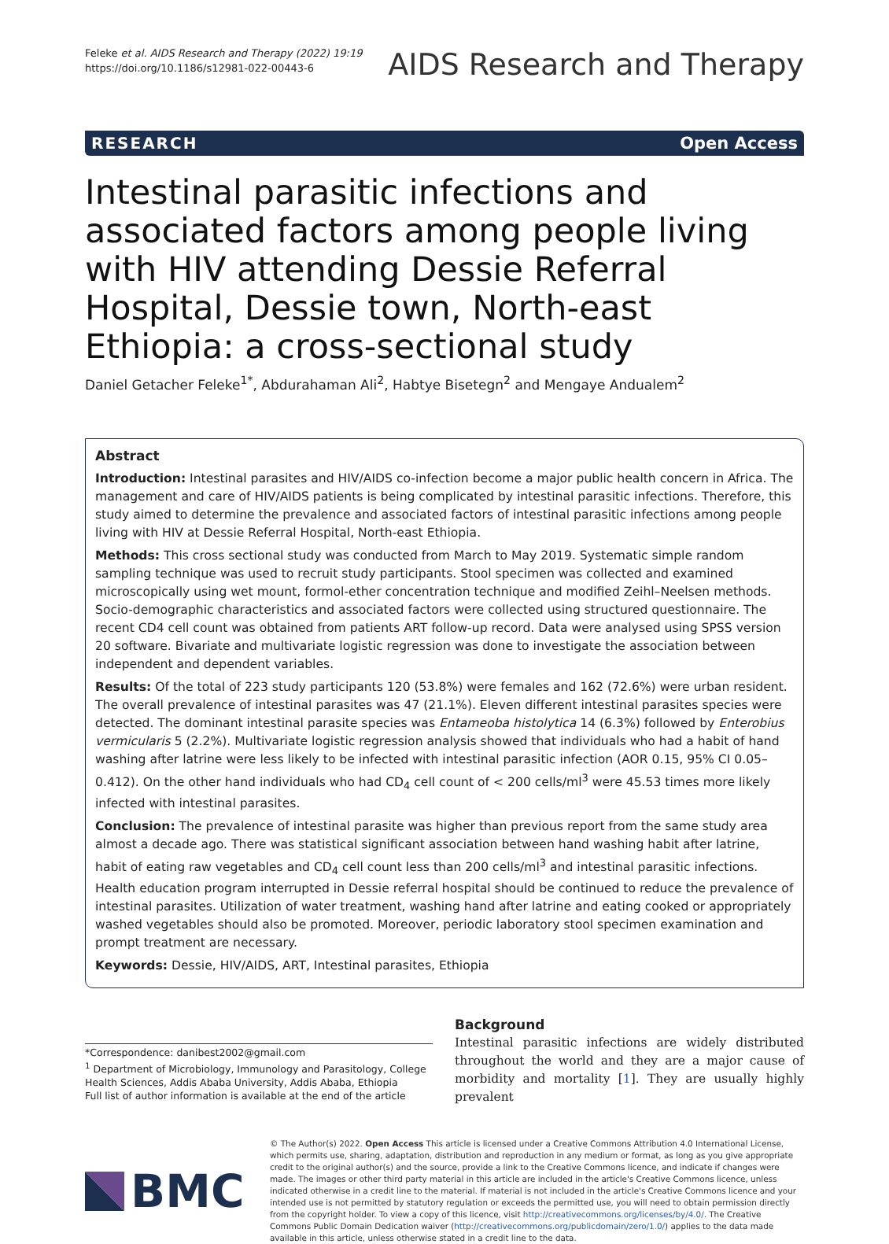Feleke et al. AIDS Research and Therapy (2022) 19:19
https://doi.org/10.1186/s12981-022-00443-6
AIDS Research and Therapy
RESEARCH Open Access
Intestinal parasitic infections and associated factors among people living with HIV attending Dessie Referral Hospital, Dessie town, North-east Ethiopia: a cross-sectional study
Daniel Getacher Feleke<sup>1*</sup>, Abdurahaman Ali<sup>2</sup>, Habtye Bisetegn<sup>2</sup> and Mengaye Andualem<sup>2</sup>
Abstract
Introduction: Intestinal parasites and HIV/AIDS co-infection become a major public health concern in Africa. The management and care of HIV/AIDS patients is being complicated by intestinal parasitic infections. Therefore, this study aimed to determine the prevalence and associated factors of intestinal parasitic infections among people living with HIV at Dessie Referral Hospital, North-east Ethiopia.
Methods: This cross sectional study was conducted from March to May 2019. Systematic simple random sampling technique was used to recruit study participants. Stool specimen was collected and examined microscopically using wet mount, formol-ether concentration technique and modified Zeihl–Neelsen methods. Socio-demographic characteristics and associated factors were collected using structured questionnaire. The recent CD4 cell count was obtained from patients ART follow-up record. Data were analysed using SPSS version 20 software. Bivariate and multivariate logistic regression was done to investigate the association between independent and dependent variables.
Results: Of the total of 223 study participants 120 (53.8%) were females and 162 (72.6%) were urban resident. The overall prevalence of intestinal parasites was 47 (21.1%). Eleven different intestinal parasites species were detected. The dominant intestinal parasite species was Entameoba histolytica 14 (6.3%) followed by Enterobius vermicularis 5 (2.2%). Multivariate logistic regression analysis showed that individuals who had a habit of hand washing after latrine were less likely to be infected with intestinal parasitic infection (AOR 0.15, 95% CI 0.05–0.412). On the other hand individuals who had CD<sub>4</sub> cell count of < 200 cells/ml<sup>3</sup> were 45.53 times more likely infected with intestinal parasites.
Conclusion: The prevalence of intestinal parasite was higher than previous report from the same study area almost a decade ago. There was statistical significant association between hand washing habit after latrine, habit of eating raw vegetables and CD<sub>4</sub> cell count less than 200 cells/ml<sup>3</sup> and intestinal parasitic infections. Health education program interrupted in Dessie referral hospital should be continued to reduce the prevalence of intestinal parasites. Utilization of water treatment, washing hand after latrine and eating cooked or appropriately washed vegetables should also be promoted. Moreover, periodic laboratory stool specimen examination and prompt treatment are necessary.
Keywords: Dessie, HIV/AIDS, ART, Intestinal parasites, Ethiopia
*Correspondence: danibest2002@gmail.com
<sup>1</sup> Department of Microbiology, Immunology and Parasitology, College Health Sciences, Addis Ababa University, Addis Ababa, Ethiopia
Full list of author information is available at the end of the article
Background
Intestinal parasitic infections are widely distributed throughout the world and they are a major cause of morbidity and mortality [1]. They are usually highly prevalent
BMC
© The Author(s) 2022. Open Access This article is licensed under a Creative Commons Attribution 4.0 International License, which permits use, sharing, adaptation, distribution and reproduction in any medium or format, as long as you give appropriate credit to the original author(s) and the source, provide a link to the Creative Commons licence, and indicate if changes were made. The images or other third party material in this article are included in the article's Creative Commons licence, unless indicated otherwise in a credit line to the material. If material is not included in the article's Creative Commons licence and your intended use is not permitted by statutory regulation or exceeds the permitted use, you will need to obtain permission directly from the copyright holder. To view a copy of this licence, visit http://creativecommons.org/licenses/by/4.0/. The Creative Commons Public Domain Dedication waiver (http://creativecommons.org/publicdomain/zero/1.0/) applies to the data made available in this article, unless otherwise stated in a credit line to the data.